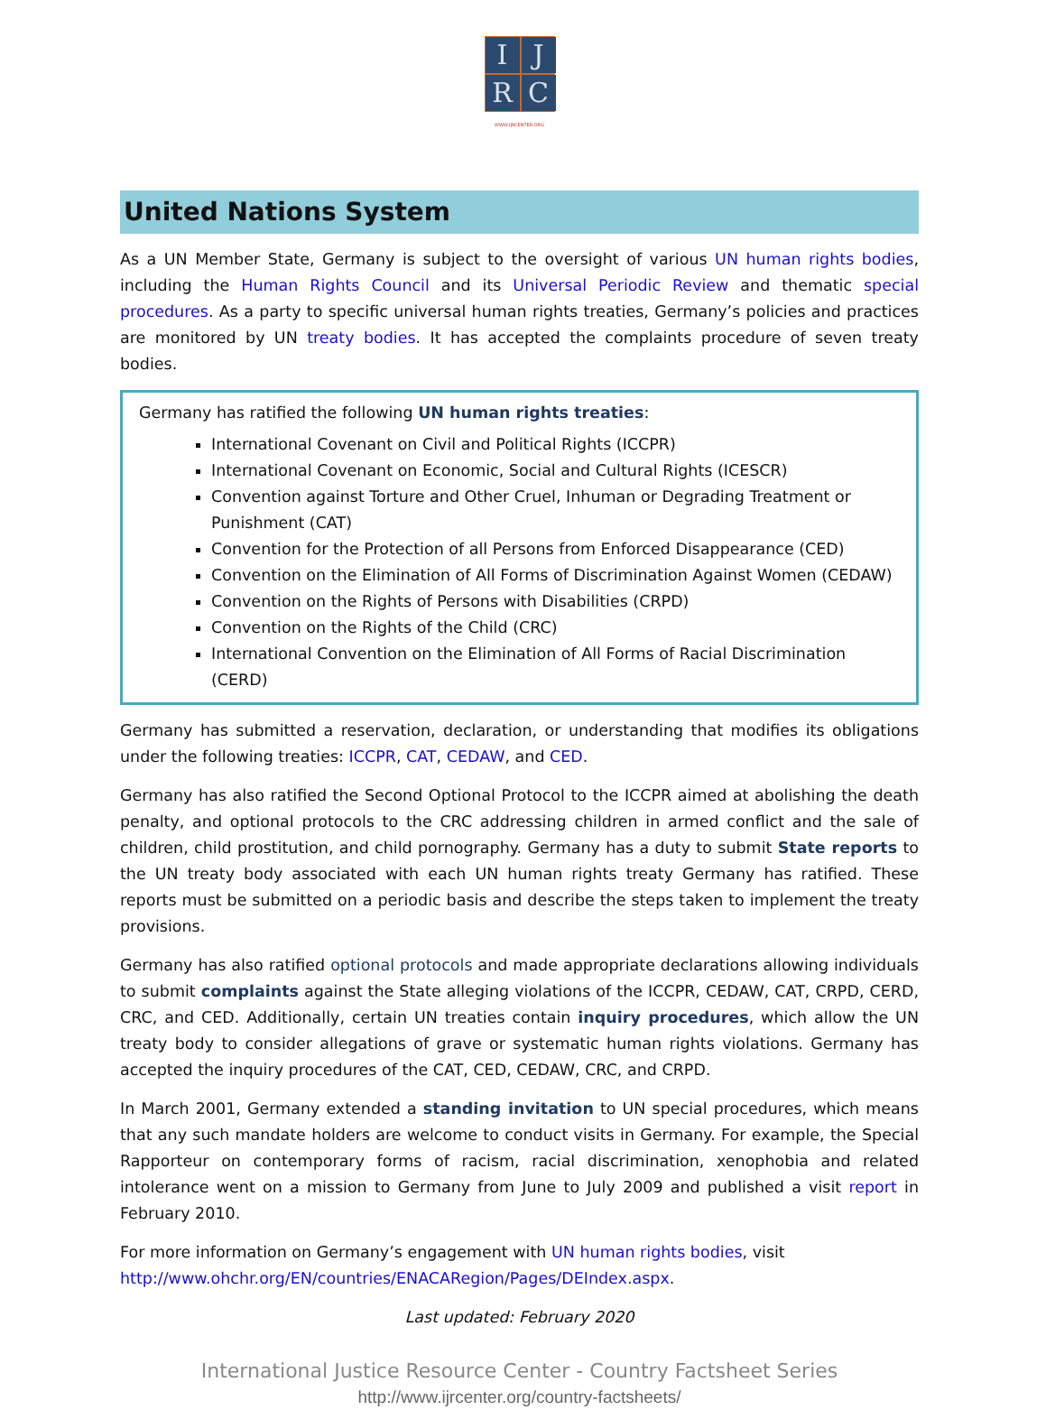I
J
R
C
WWW.IJRCENTER.ORG
United Nations System
As a UN Member State, Germany is subject to the oversight of various UN human rights bodies, including the Human Rights Council and its Universal Periodic Review and thematic special procedures. As a party to specific universal human rights treaties, Germany’s policies and practices are monitored by UN treaty bodies. It has accepted the complaints procedure of seven treaty bodies.
Germany has ratified the following UN human rights treaties:
International Covenant on Civil and Political Rights (ICCPR)
International Covenant on Economic, Social and Cultural Rights (ICESCR)
Convention against Torture and Other Cruel, Inhuman or Degrading Treatment or Punishment (CAT)
Convention for the Protection of all Persons from Enforced Disappearance (CED)
Convention on the Elimination of All Forms of Discrimination Against Women (CEDAW)
Convention on the Rights of Persons with Disabilities (CRPD)
Convention on the Rights of the Child (CRC)
International Convention on the Elimination of All Forms of Racial Discrimination (CERD)
Germany has submitted a reservation, declaration, or understanding that modifies its obligations under the following treaties: ICCPR, CAT, CEDAW, and CED.
Germany has also ratified the Second Optional Protocol to the ICCPR aimed at abolishing the death penalty, and optional protocols to the CRC addressing children in armed conflict and the sale of children, child prostitution, and child pornography. Germany has a duty to submit State reports to the UN treaty body associated with each UN human rights treaty Germany has ratified. These reports must be submitted on a periodic basis and describe the steps taken to implement the treaty provisions.
Germany has also ratified optional protocols and made appropriate declarations allowing individuals to submit complaints against the State alleging violations of the ICCPR, CEDAW, CAT, CRPD, CERD, CRC, and CED. Additionally, certain UN treaties contain inquiry procedures, which allow the UN treaty body to consider allegations of grave or systematic human rights violations. Germany has accepted the inquiry procedures of the CAT, CED, CEDAW, CRC, and CRPD.
In March 2001, Germany extended a standing invitation to UN special procedures, which means that any such mandate holders are welcome to conduct visits in Germany. For example, the Special Rapporteur on contemporary forms of racism, racial discrimination, xenophobia and related intolerance went on a mission to Germany from June to July 2009 and published a visit report in February 2010.
For more information on Germany’s engagement with UN human rights bodies, visit http://www.ohchr.org/EN/countries/ENACARegion/Pages/DEIndex.aspx.
Last updated: February 2020
International Justice Resource Center - Country Factsheet Series
http://www.ijrcenter.org/country-factsheets/